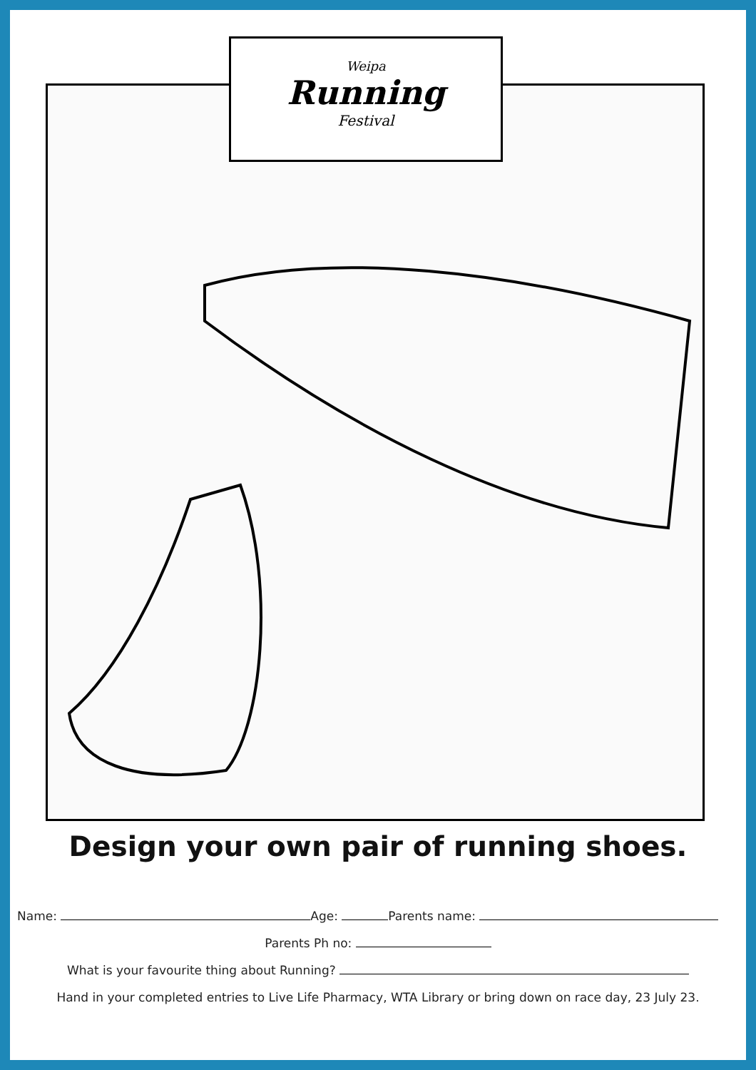Weipa
Running
Festival
Design your own pair of running shoes.
Name: Age: Parents name:
Parents Ph no:
What is your favourite thing about Running?
Hand in your completed entries to Live Life Pharmacy, WTA Library or bring down on race day, 23 July 23.